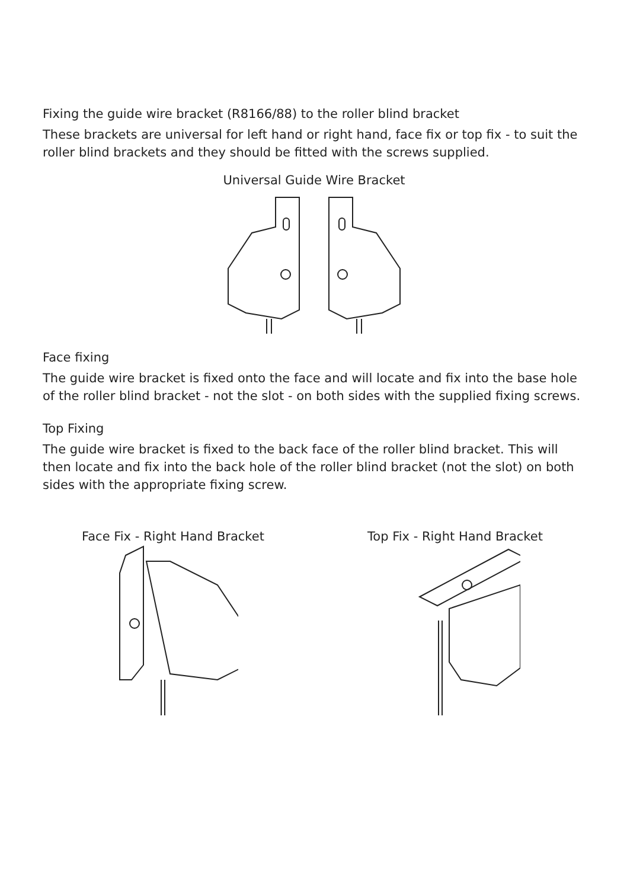Fixing the guide wire bracket (R8166/88) to the roller blind bracket
These brackets are universal for left hand or right hand, face fix or top fix - to suit the roller blind brackets and they should be fitted with the screws supplied.
Universal Guide Wire Bracket
Face fixing
The guide wire bracket is fixed onto the face and will locate and fix into the base hole of the roller blind bracket - not the slot - on both sides with the supplied fixing screws.
Top Fixing
The guide wire bracket is fixed to the back face of the roller blind bracket. This will then locate and fix into the back hole of the roller blind bracket (not the slot) on both sides with the appropriate fixing screw.
Face Fix - Right Hand Bracket
Top Fix - Right Hand Bracket